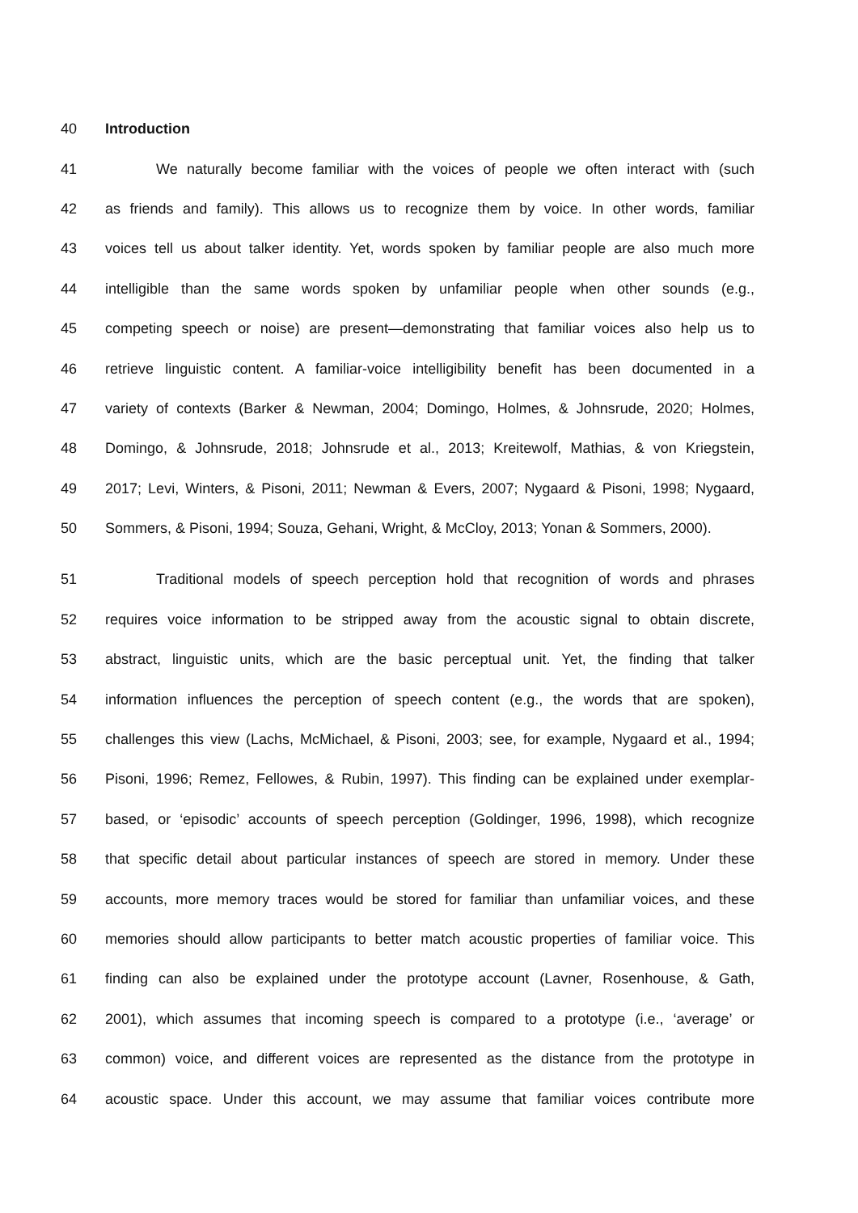40 Introduction
41 We naturally become familiar with the voices of people we often interact with (such
42 as friends and family). This allows us to recognize them by voice. In other words, familiar
43 voices tell us about talker identity. Yet, words spoken by familiar people are also much more
44 intelligible than the same words spoken by unfamiliar people when other sounds (e.g.,
45 competing speech or noise) are present—demonstrating that familiar voices also help us to
46 retrieve linguistic content. A familiar-voice intelligibility benefit has been documented in a
47 variety of contexts (Barker & Newman, 2004; Domingo, Holmes, & Johnsrude, 2020; Holmes,
48 Domingo, & Johnsrude, 2018; Johnsrude et al., 2013; Kreitewolf, Mathias, & von Kriegstein,
49 2017; Levi, Winters, & Pisoni, 2011; Newman & Evers, 2007; Nygaard & Pisoni, 1998; Nygaard,
50 Sommers, & Pisoni, 1994; Souza, Gehani, Wright, & McCloy, 2013; Yonan & Sommers, 2000).
51 Traditional models of speech perception hold that recognition of words and phrases
52 requires voice information to be stripped away from the acoustic signal to obtain discrete,
53 abstract, linguistic units, which are the basic perceptual unit. Yet, the finding that talker
54 information influences the perception of speech content (e.g., the words that are spoken),
55 challenges this view (Lachs, McMichael, & Pisoni, 2003; see, for example, Nygaard et al., 1994;
56 Pisoni, 1996; Remez, Fellowes, & Rubin, 1997). This finding can be explained under exemplar-
57 based, or ‘episodic’ accounts of speech perception (Goldinger, 1996, 1998), which recognize
58 that specific detail about particular instances of speech are stored in memory. Under these
59 accounts, more memory traces would be stored for familiar than unfamiliar voices, and these
60 memories should allow participants to better match acoustic properties of familiar voice. This
61 finding can also be explained under the prototype account (Lavner, Rosenhouse, & Gath,
62 2001), which assumes that incoming speech is compared to a prototype (i.e., ‘average’ or
63 common) voice, and different voices are represented as the distance from the prototype in
64 acoustic space. Under this account, we may assume that familiar voices contribute more